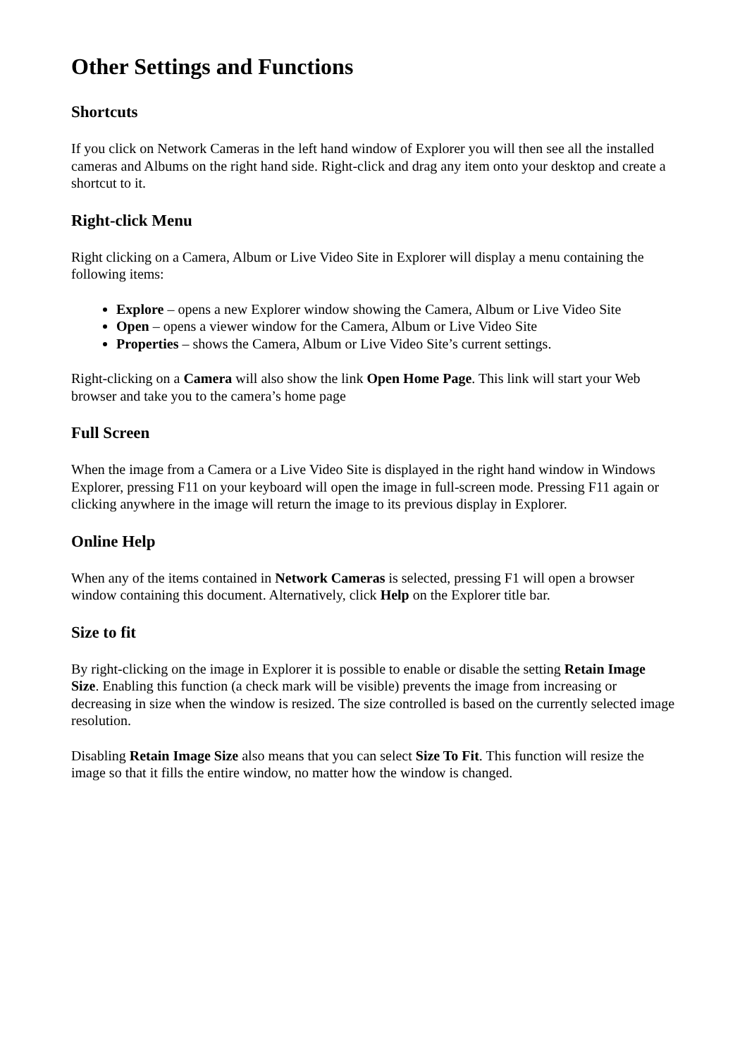Other Settings and Functions
Shortcuts
If you click on Network Cameras in the left hand window of Explorer you will then see all the installed cameras and Albums on the right hand side. Right-click and drag any item onto your desktop and create a shortcut to it.
Right-click Menu
Right clicking on a Camera, Album or Live Video Site in Explorer will display a menu containing the following items:
Explore – opens a new Explorer window showing the Camera, Album or Live Video Site
Open – opens a viewer window for the Camera, Album or Live Video Site
Properties – shows the Camera, Album or Live Video Site’s current settings.
Right-clicking on a Camera will also show the link Open Home Page. This link will start your Web browser and take you to the camera’s home page
Full Screen
When the image from a Camera or a Live Video Site is displayed in the right hand window in Windows Explorer, pressing F11 on your keyboard will open the image in full-screen mode. Pressing F11 again or clicking anywhere in the image will return the image to its previous display in Explorer.
Online Help
When any of the items contained in Network Cameras is selected, pressing F1 will open a browser window containing this document. Alternatively, click Help on the Explorer title bar.
Size to fit
By right-clicking on the image in Explorer it is possible to enable or disable the setting Retain Image Size. Enabling this function (a check mark will be visible) prevents the image from increasing or decreasing in size when the window is resized. The size controlled is based on the currently selected image resolution.
Disabling Retain Image Size also means that you can select Size To Fit. This function will resize the image so that it fills the entire window, no matter how the window is changed.